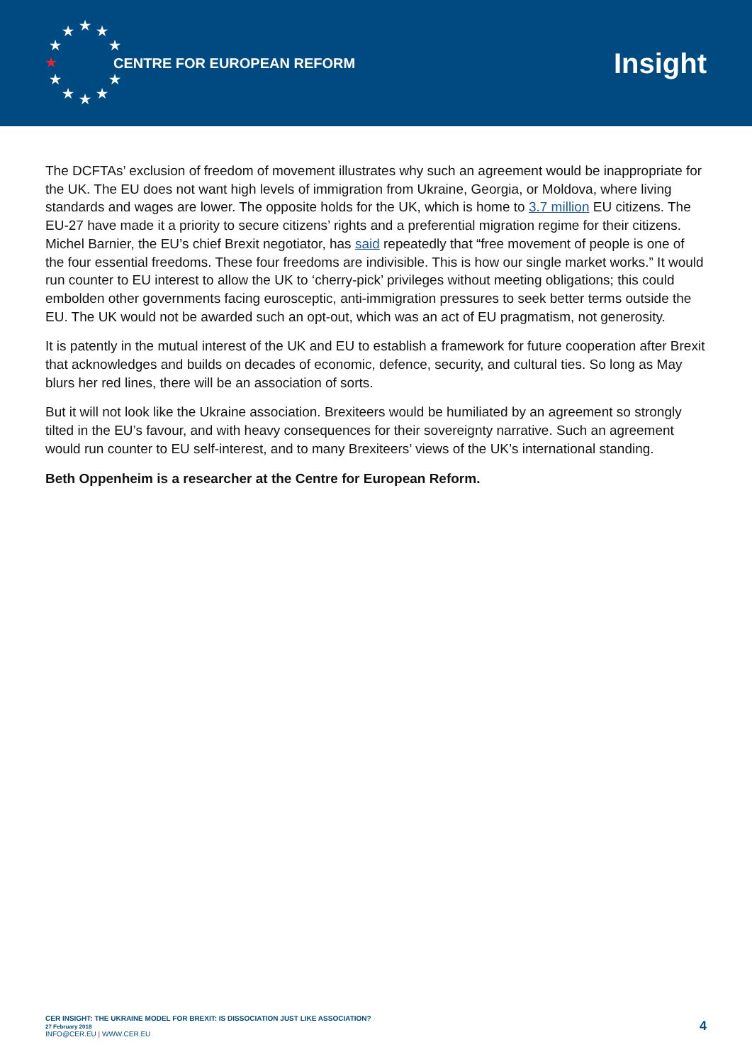★
★
★
★
★
★
★
★
★
★
★
CENTRE FOR EUROPEAN REFORM
Insight
The DCFTAs’ exclusion of freedom of movement illustrates why such an agreement would be inappropriate for the UK. The EU does not want high levels of immigration from Ukraine, Georgia, or Moldova, where living standards and wages are lower. The opposite holds for the UK, which is home to 3.7 million EU citizens. The EU-27 have made it a priority to secure citizens’ rights and a preferential migration regime for their citizens. Michel Barnier, the EU’s chief Brexit negotiator, has said repeatedly that “free movement of people is one of the four essential freedoms. These four freedoms are indivisible. This is how our single market works.” It would run counter to EU interest to allow the UK to ‘cherry-pick’ privileges without meeting obligations; this could embolden other governments facing eurosceptic, anti-immigration pressures to seek better terms outside the EU. The UK would not be awarded such an opt-out, which was an act of EU pragmatism, not generosity.
It is patently in the mutual interest of the UK and EU to establish a framework for future cooperation after Brexit that acknowledges and builds on decades of economic, defence, security, and cultural ties. So long as May blurs her red lines, there will be an association of sorts.
But it will not look like the Ukraine association. Brexiteers would be humiliated by an agreement so strongly tilted in the EU’s favour, and with heavy consequences for their sovereignty narrative. Such an agreement would run counter to EU self-interest, and to many Brexiteers’ views of the UK’s international standing.
Beth Oppenheim is a researcher at the Centre for European Reform.
CER INSIGHT: THE UKRAINE MODEL FOR BREXIT: IS DISSOCIATION JUST LIKE ASSOCIATION?
27 February 2018
INFO@CER.EU | WWW.CER.EU
4